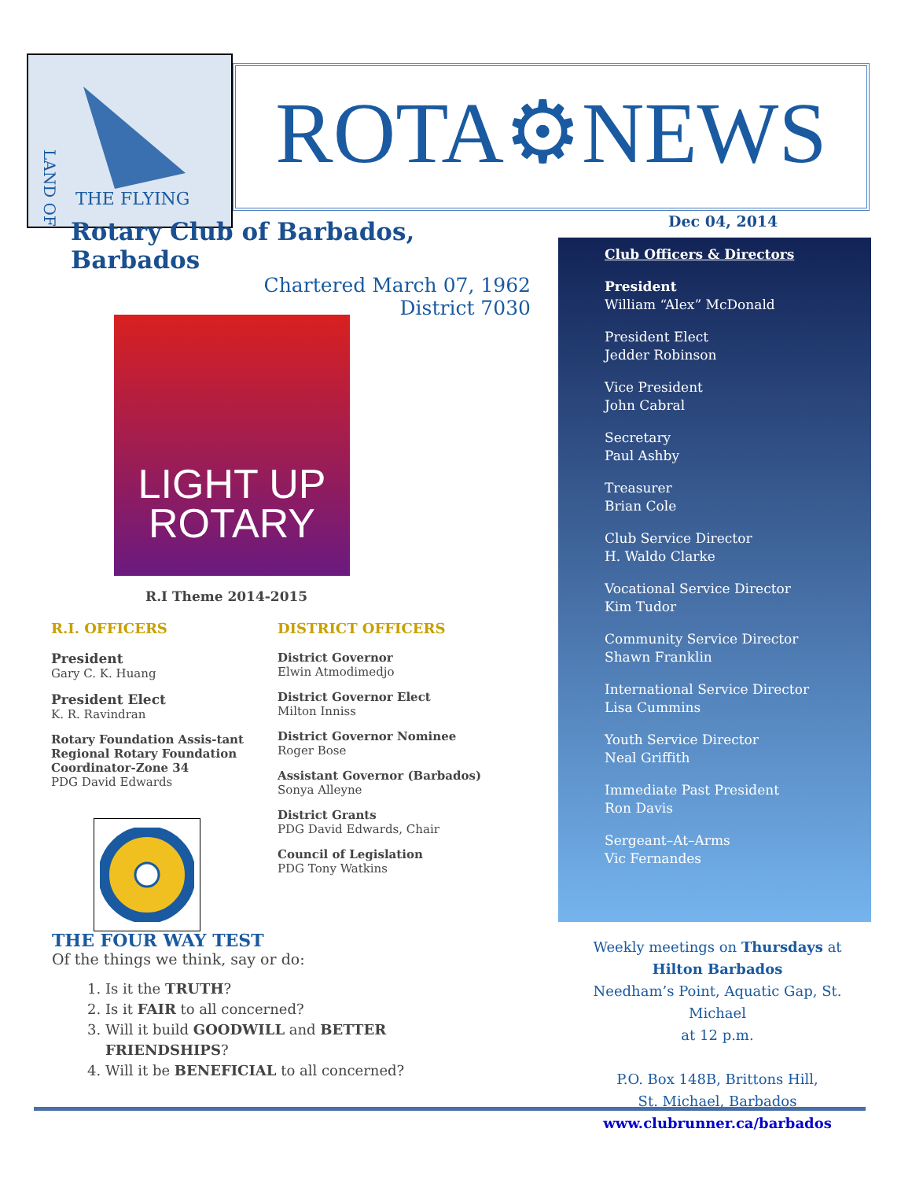THE FLYING
LAND OF
ROTA⚙NEWS
Dec 04, 2014
Rotary Club of Barbados, Barbados
Chartered March 07, 1962
District 7030
LIGHT UP
ROTARY
R.I Theme 2014-2015
R.I. OFFICERS
President
Gary C. K. Huang
President Elect
K. R. Ravindran
Rotary Foundation Assis-tant Regional Rotary Foundation Coordinator-Zone 34
PDG David Edwards
DISTRICT OFFICERS
District Governor
Elwin Atmodimedjo
District Governor Elect
Milton Inniss
District Governor Nominee
Roger Bose
Assistant Governor (Barbados)
Sonya Alleyne
District Grants
PDG David Edwards, Chair
Council of Legislation
PDG Tony Watkins
THE FOUR WAY TEST
Of the things we think, say or do:
1. Is it the TRUTH?
2. Is it FAIR to all concerned?
3. Will it build GOODWILL and BETTER FRIENDSHIPS?
4. Will it be BENEFICIAL to all concerned?
Club Officers & Directors
President
William “Alex” McDonald
President Elect
Jedder Robinson
Vice President
John Cabral
Secretary
Paul Ashby
Treasurer
Brian Cole
Club Service Director
H. Waldo Clarke
Vocational Service Director
Kim Tudor
Community Service Director
Shawn Franklin
International Service Director
Lisa Cummins
Youth Service Director
Neal Griffith
Immediate Past President
Ron Davis
Sergeant–At–Arms
Vic Fernandes
Weekly meetings on Thursdays at
Hilton Barbados
Needham’s Point, Aquatic Gap, St. Michael
at 12 p.m.
P.O. Box 148B, Brittons Hill,
St. Michael, Barbados
www.clubrunner.ca/barbados